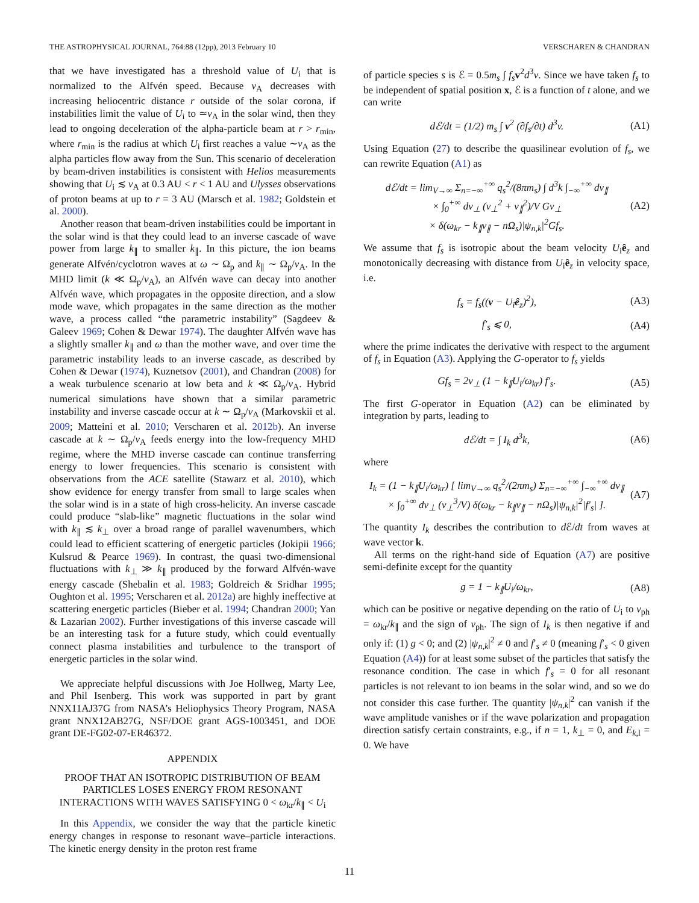THE ASTROPHYSICAL JOURNAL, 764:88 (12pp), 2013 February 10 VERSCHAREN & CHANDRAN
that we have investigated has a threshold value of U<sub>i</sub> that is normalized to the Alfvén speed. Because v<sub>A</sub> decreases with increasing heliocentric distance r outside of the solar corona, if instabilities limit the value of U<sub>i</sub> to ≃v<sub>A</sub> in the solar wind, then they lead to ongoing deceleration of the alpha-particle beam at r > r<sub>min</sub>, where r<sub>min</sub> is the radius at which U<sub>i</sub> first reaches a value ∼v<sub>A</sub> as the alpha particles flow away from the Sun. This scenario of deceleration by beam-driven instabilities is consistent with Helios measurements showing that U<sub>i</sub> ≲ v<sub>A</sub> at 0.3 AU < r < 1 AU and Ulysses observations of proton beams at up to r = 3 AU (Marsch et al. 1982; Goldstein et al. 2000).
Another reason that beam-driven instabilities could be important in the solar wind is that they could lead to an inverse cascade of wave power from large k<sub>∥</sub> to smaller k<sub>∥</sub>. In this picture, the ion beams generate Alfvén/cyclotron waves at ω ∼ Ω<sub>p</sub> and k<sub>∥</sub> ∼ Ω<sub>p</sub>/v<sub>A</sub>. In the MHD limit (k ≪ Ω<sub>p</sub>/v<sub>A</sub>), an Alfvén wave can decay into another Alfvén wave, which propagates in the opposite direction, and a slow mode wave, which propagates in the same direction as the mother wave, a process called “the parametric instability” (Sagdeev & Galeev 1969; Cohen & Dewar 1974). The daughter Alfvén wave has a slightly smaller k<sub>∥</sub> and ω than the mother wave, and over time the parametric instability leads to an inverse cascade, as described by Cohen & Dewar (1974), Kuznetsov (2001), and Chandran (2008) for a weak turbulence scenario at low beta and k ≪ Ω<sub>p</sub>/v<sub>A</sub>. Hybrid numerical simulations have shown that a similar parametric instability and inverse cascade occur at k ∼ Ω<sub>p</sub>/v<sub>A</sub> (Markovskii et al. 2009; Matteini et al. 2010; Verscharen et al. 2012b). An inverse cascade at k ∼ Ω<sub>p</sub>/v<sub>A</sub> feeds energy into the low-frequency MHD regime, where the MHD inverse cascade can continue transferring energy to lower frequencies. This scenario is consistent with observations from the ACE satellite (Stawarz et al. 2010), which show evidence for energy transfer from small to large scales when the solar wind is in a state of high cross-helicity. An inverse cascade could produce “slab-like” magnetic fluctuations in the solar wind with k<sub>∥</sub> ≲ k<sub>⊥</sub> over a broad range of parallel wavenumbers, which could lead to efficient scattering of energetic particles (Jokipii 1966; Kulsrud & Pearce 1969). In contrast, the quasi two-dimensional fluctuations with k<sub>⊥</sub> ≫ k<sub>∥</sub> produced by the forward Alfvén-wave energy cascade (Shebalin et al. 1983; Goldreich & Sridhar 1995; Oughton et al. 1995; Verscharen et al. 2012a) are highly ineffective at scattering energetic particles (Bieber et al. 1994; Chandran 2000; Yan & Lazarian 2002). Further investigations of this inverse cascade will be an interesting task for a future study, which could eventually connect plasma instabilities and turbulence to the transport of energetic particles in the solar wind.
We appreciate helpful discussions with Joe Hollweg, Marty Lee, and Phil Isenberg. This work was supported in part by grant NNX11AJ37G from NASA’s Heliophysics Theory Program, NASA grant NNX12AB27G, NSF/DOE grant AGS-1003451, and DOE grant DE-FG02-07-ER46372.
APPENDIX
PROOF THAT AN ISOTROPIC DISTRIBUTION OF BEAM PARTICLES LOSES ENERGY FROM RESONANT INTERACTIONS WITH WAVES SATISFYING 0 < ω<sub>kr</sub>/k<sub>∥</sub> < U<sub>i</sub>
In this Appendix, we consider the way that the particle kinetic energy changes in response to resonant wave–particle interactions. The kinetic energy density in the proton rest frame
of particle species s is ℰ = 0.5m<sub>s</sub> ∫ f<sub>s</sub> v<sup>2</sup>d<sup>3</sup>v. Since we have taken f<sub>s</sub> to be independent of spatial position x, ℰ is a function of t alone, and we can write
dℰ/dt = (1/2) m<sub>s</sub> ∫ v<sup>2</sup> (∂f<sub>s</sub>/∂t) d<sup>3</sup>v. (A1)
Using Equation (27) to describe the quasilinear evolution of f<sub>s</sub>, we can rewrite Equation (A1) as
dℰ/dt = lim<sub>V→∞</sub> Σ<sub>n=−∞</sub><sup>+∞</sup> q<sub>s</sub><sup>2</sup>/(8πm<sub>s</sub>) ∫ d<sup>3</sup>k ∫<sub>−∞</sub><sup>+∞</sup> dv<sub>∥</sub>
× ∫<sub>0</sub><sup>+∞</sup> dv<sub>⊥</sub> (v<sub>⊥</sub><sup>2</sup> + v<sub>∥</sub><sup>2</sup>)/V Gv<sub>⊥</sub>
× δ(ω<sub>kr</sub> − k<sub>∥</sub>v<sub>∥</sub> − nΩ<sub>s</sub>)|ψ<sub>n,k</sub>|<sup>2</sup>Gf<sub>s</sub>. (A2)
We assume that f<sub>s</sub> is isotropic about the beam velocity U<sub>i</sub>ê<sub>z</sub> and monotonically decreasing with distance from U<sub>i</sub>ê<sub>z</sub> in velocity space, i.e.
f<sub>s</sub> = f<sub>s</sub>((v − U<sub>i</sub>ê<sub>z</sub>)<sup>2</sup>), (A3)
f′<sub>s</sub> ⩽ 0, (A4)
where the prime indicates the derivative with respect to the argument of f<sub>s</sub> in Equation (A3). Applying the G-operator to f<sub>s</sub> yields
Gf<sub>s</sub> = 2v<sub>⊥</sub> (1 − k<sub>∥</sub>U<sub>i</sub>/ω<sub>kr</sub>) f′<sub>s</sub>. (A5)
The first G-operator in Equation (A2) can be eliminated by integration by parts, leading to
dℰ/dt = ∫ I<sub>k</sub> d<sup>3</sup>k, (A6)
where
I<sub>k</sub> = (1 − k<sub>∥</sub>U<sub>i</sub>/ω<sub>kr</sub>) [ lim<sub>V→∞</sub> q<sub>s</sub><sup>2</sup>/(2πm<sub>s</sub>) Σ<sub>n=−∞</sub><sup>+∞</sup> ∫<sub>−∞</sub><sup>+∞</sup> dv<sub>∥</sub>
× ∫<sub>0</sub><sup>+∞</sup> dv<sub>⊥</sub> (v<sub>⊥</sub><sup>3</sup>/V) δ(ω<sub>kr</sub> − k<sub>∥</sub>v<sub>∥</sub> − nΩ<sub>s</sub>)|ψ<sub>n,k</sub>|<sup>2</sup>|f′<sub>s</sub>| ]. (A7)
The quantity I<sub>k</sub> describes the contribution to d ℰ/dt from waves at wave vector k.
All terms on the right-hand side of Equation (A7) are positive semi-definite except for the quantity
g = 1 − k<sub>∥</sub>U<sub>i</sub>/ω<sub>kr</sub>, (A8)
which can be positive or negative depending on the ratio of U<sub>i</sub> to v<sub>ph</sub> = ω<sub>kr</sub>/k<sub>∥</sub> and the sign of v<sub>ph</sub>. The sign of I<sub>k</sub> is then negative if and only if: (1) g < 0; and (2) |ψ<sub>n,k</sub>|<sup>2</sup> ≠ 0 and f′<sub>s</sub> ≠ 0 (meaning f′<sub>s</sub> < 0 given Equation (A4)) for at least some subset of the particles that satisfy the resonance condition. The case in which f′<sub>s</sub> = 0 for all resonant particles is not relevant to ion beams in the solar wind, and so we do not consider this case further. The quantity |ψ<sub>n,k</sub>|<sup>2</sup> can vanish if the wave amplitude vanishes or if the wave polarization and propagation direction satisfy certain constraints, e.g., if n = 1, k<sub>⊥</sub> = 0, and E<sub>k,l</sub> = 0. We have
11